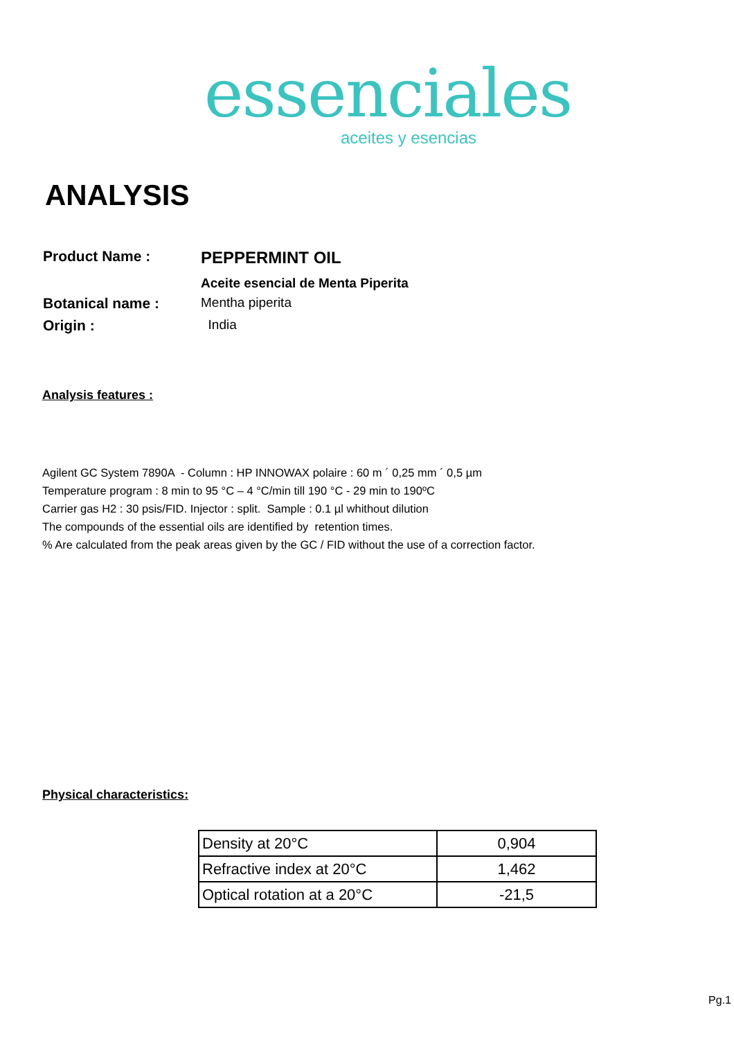essenciales
aceites y esencias
ANALYSIS
Product Name : PEPPERMINT OIL
Aceite esencial de Menta Piperita
Botanical name : Mentha piperita
Origin : India
Analysis features :
Agilent GC System 7890A - Column : HP INNOWAX polaire : 60 m ´ 0,25 mm ´ 0,5 µm
Temperature program : 8 min to 95 °C – 4 °C/min till 190 °C - 29 min to 190ºC
Carrier gas H2 : 30 psis/FID. Injector : split. Sample : 0.1 µl whithout dilution
The compounds of the essential oils are identified by retention times.
% Are calculated from the peak areas given by the GC / FID without the use of a correction factor.
Physical characteristics:
| Density at 20°C | 0,904 |
| Refractive index at 20°C | 1,462 |
| Optical rotation at a 20°C | -21,5 |
Pg.1